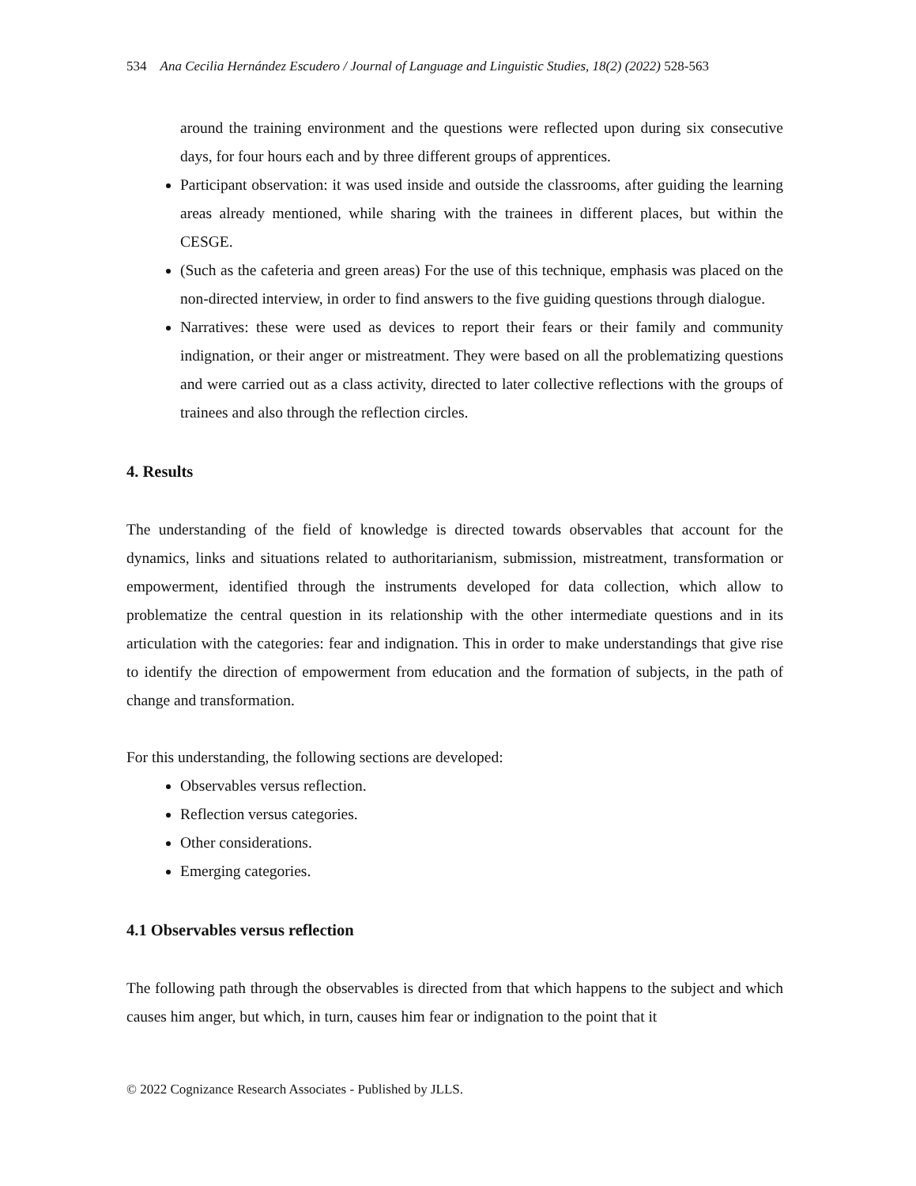534 Ana Cecilia Hernández Escudero / Journal of Language and Linguistic Studies, 18(2) (2022) 528-563
around the training environment and the questions were reflected upon during six consecutive days, for four hours each and by three different groups of apprentices.
Participant observation: it was used inside and outside the classrooms, after guiding the learning areas already mentioned, while sharing with the trainees in different places, but within the CESGE.
(Such as the cafeteria and green areas) For the use of this technique, emphasis was placed on the non-directed interview, in order to find answers to the five guiding questions through dialogue.
Narratives: these were used as devices to report their fears or their family and community indignation, or their anger or mistreatment. They were based on all the problematizing questions and were carried out as a class activity, directed to later collective reflections with the groups of trainees and also through the reflection circles.
4. Results
The understanding of the field of knowledge is directed towards observables that account for the dynamics, links and situations related to authoritarianism, submission, mistreatment, transformation or empowerment, identified through the instruments developed for data collection, which allow to problematize the central question in its relationship with the other intermediate questions and in its articulation with the categories: fear and indignation. This in order to make understandings that give rise to identify the direction of empowerment from education and the formation of subjects, in the path of change and transformation.
For this understanding, the following sections are developed:
Observables versus reflection.
Reflection versus categories.
Other considerations.
Emerging categories.
4.1 Observables versus reflection
The following path through the observables is directed from that which happens to the subject and which causes him anger, but which, in turn, causes him fear or indignation to the point that it
© 2022 Cognizance Research Associates - Published by JLLS.